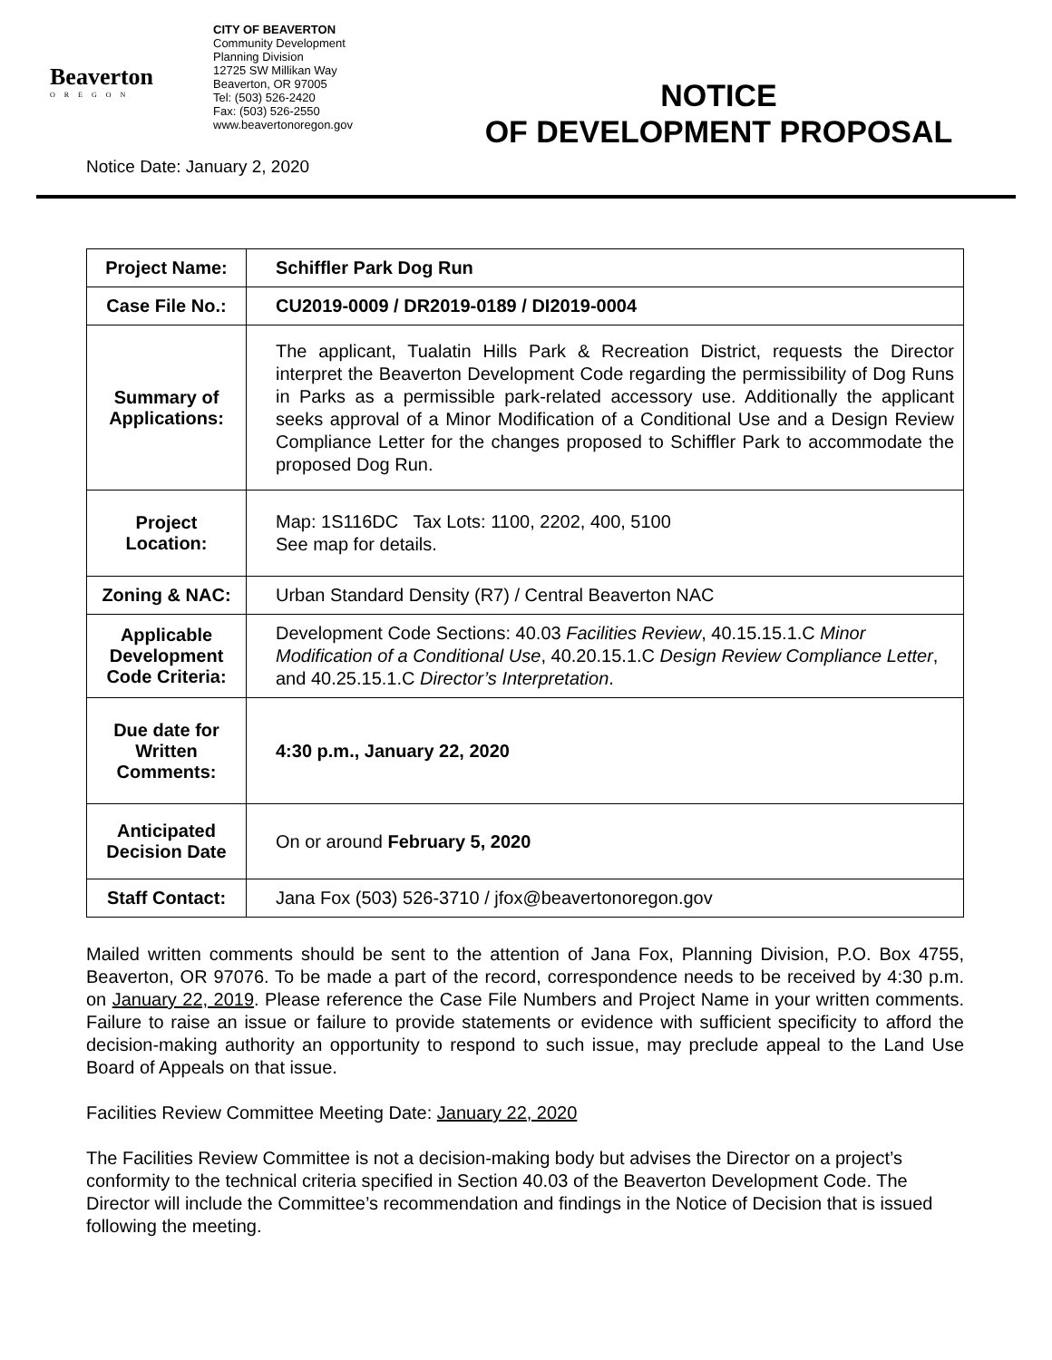Beaverton
OREGON
CITY OF BEAVERTON
Community Development
Planning Division
12725 SW Millikan Way
Beaverton, OR 97005
Tel: (503) 526-2420
Fax: (503) 526-2550
www.beavertonoregon.gov
NOTICE
OF DEVELOPMENT PROPOSAL
Notice Date: January 2, 2020
| Project Name: | Schiffler Park Dog Run |
| Case File No.: | CU2019-0009 / DR2019-0189 / DI2019-0004 |
| Summary of Applications: | The applicant, Tualatin Hills Park & Recreation District, requests the Director interpret the Beaverton Development Code regarding the permissibility of Dog Runs in Parks as a permissible park-related accessory use. Additionally the applicant seeks approval of a Minor Modification of a Conditional Use and a Design Review Compliance Letter for the changes proposed to Schiffler Park to accommodate the proposed Dog Run. |
| Project Location: | Map: 1S116DC Tax Lots: 1100, 2202, 400, 5100 See map for details. |
| Zoning & NAC: | Urban Standard Density (R7) / Central Beaverton NAC |
| Applicable Development Code Criteria: | Development Code Sections: 40.03 Facilities Review , 40.15.15.1.C Minor Modification of a Conditional Use , 40.20.15.1.C Design Review Compliance Letter , and 40.25.15.1.C Director’s Interpretation . |
| Due date for Written Comments: | 4:30 p.m., January 22, 2020 |
| Anticipated Decision Date | On or around February 5, 2020 |
| Staff Contact: | Jana Fox (503) 526-3710 / jfox@beavertonoregon.gov |
Mailed written comments should be sent to the attention of Jana Fox, Planning Division, P.O. Box 4755, Beaverton, OR 97076. To be made a part of the record, correspondence needs to be received by 4:30 p.m. on January 22, 2019. Please reference the Case File Numbers and Project Name in your written comments. Failure to raise an issue or failure to provide statements or evidence with sufficient specificity to afford the decision-making authority an opportunity to respond to such issue, may preclude appeal to the Land Use Board of Appeals on that issue.
Facilities Review Committee Meeting Date: January 22, 2020
The Facilities Review Committee is not a decision-making body but advises the Director on a project’s conformity to the technical criteria specified in Section 40.03 of the Beaverton Development Code. The Director will include the Committee’s recommendation and findings in the Notice of Decision that is issued following the meeting.